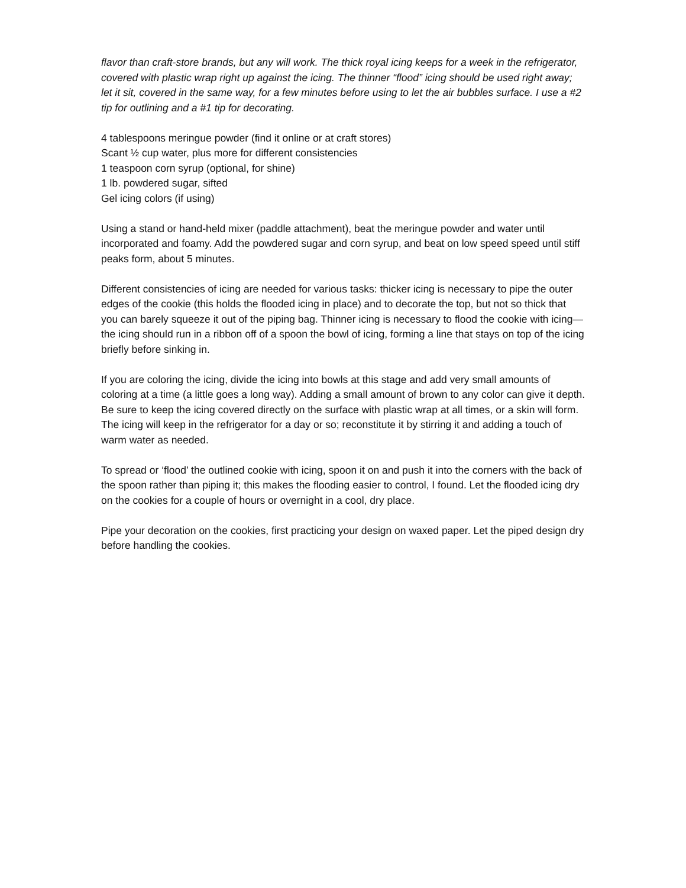flavor than craft-store brands, but any will work. The thick royal icing keeps for a week in the refrigerator, covered with plastic wrap right up against the icing. The thinner “flood” icing should be used right away; let it sit, covered in the same way, for a few minutes before using to let the air bubbles surface. I use a #2 tip for outlining and a #1 tip for decorating.
4 tablespoons meringue powder (find it online or at craft stores)
Scant ½ cup water, plus more for different consistencies
1 teaspoon corn syrup (optional, for shine)
1 lb. powdered sugar, sifted
Gel icing colors (if using)
Using a stand or hand-held mixer (paddle attachment), beat the meringue powder and water until incorporated and foamy. Add the powdered sugar and corn syrup, and beat on low speed speed until stiff peaks form, about 5 minutes.
Different consistencies of icing are needed for various tasks: thicker icing is necessary to pipe the outer edges of the cookie (this holds the flooded icing in place) and to decorate the top, but not so thick that you can barely squeeze it out of the piping bag. Thinner icing is necessary to flood the cookie with icing—the icing should run in a ribbon off of a spoon the bowl of icing, forming a line that stays on top of the icing briefly before sinking in.
If you are coloring the icing, divide the icing into bowls at this stage and add very small amounts of coloring at a time (a little goes a long way). Adding a small amount of brown to any color can give it depth. Be sure to keep the icing covered directly on the surface with plastic wrap at all times, or a skin will form. The icing will keep in the refrigerator for a day or so; reconstitute it by stirring it and adding a touch of warm water as needed.
To spread or ‘flood’ the outlined cookie with icing, spoon it on and push it into the corners with the back of the spoon rather than piping it; this makes the flooding easier to control, I found. Let the flooded icing dry on the cookies for a couple of hours or overnight in a cool, dry place.
Pipe your decoration on the cookies, first practicing your design on waxed paper. Let the piped design dry before handling the cookies.